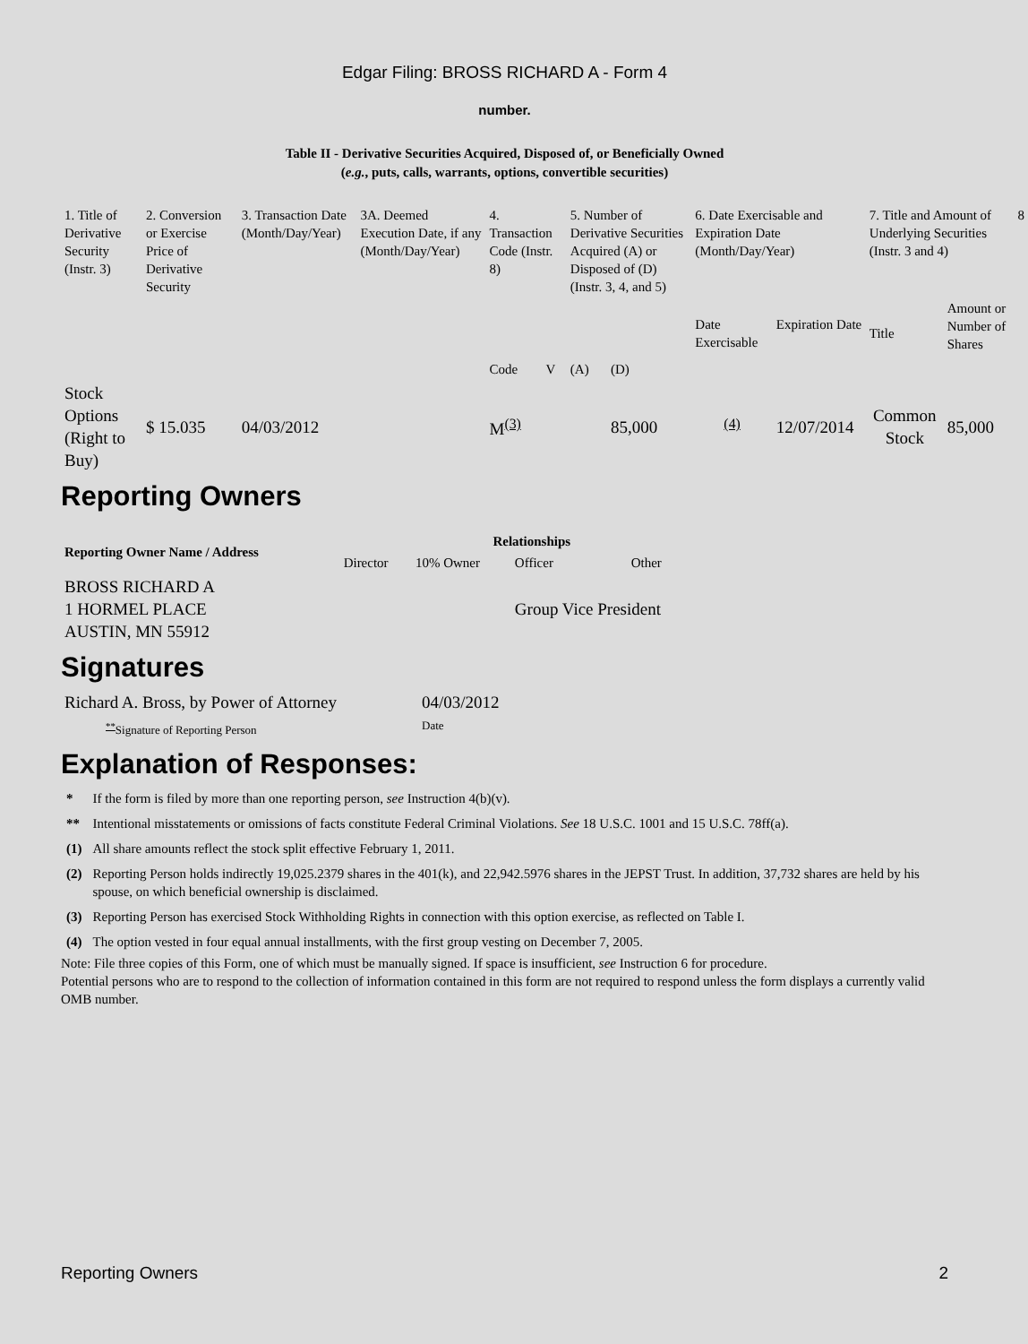Edgar Filing: BROSS RICHARD A - Form 4
number.
Table II - Derivative Securities Acquired, Disposed of, or Beneficially Owned
(e.g., puts, calls, warrants, options, convertible securities)
| 1. Title of Derivative Security (Instr. 3) | 2. Conversion or Exercise Price of Derivative Security | 3. Transaction Date (Month/Day/Year) | 3A. Deemed Execution Date, if any (Month/Day/Year) | 4. Transaction Code (Instr. 8) | | 5. Number of Derivative Securities Acquired (A) or Disposed of (D) (Instr. 3, 4, and 5) | | 6. Date Exercisable and Expiration Date (Month/Day/Year) | | 7. Title and Amount of Underlying Securities (Instr. 3 and 4) | | 8 |
| --- | --- | --- | --- | --- | --- | --- | --- | --- | --- | --- | --- | --- |
| | | | | Code | V | (A) | (D) | Date Exercisable | Expiration Date | Title | Amount or Number of Shares | |
| Stock Options (Right to Buy) | $ 15.035 | 04/03/2012 | | M<sup>(3)</sup> | | | 85,000 | <sup>(4)</sup> | 12/07/2014 | Common Stock | 85,000 | |
Reporting Owners
| Reporting Owner Name / Address | Relationships | | | |
| --- | --- | --- | --- | --- |
| | Director | 10% Owner | Officer | Other |
| BROSS RICHARD A 1 HORMEL PLACE AUSTIN, MN 55912 | | | Group Vice President | |
Signatures
| Richard A. Bross, by Power of Attorney | 04/03/2012 |
| <sup>**</sup> Signature of Reporting Person | Date |
Explanation of Responses:
| * | If the form is filed by more than one reporting person, see Instruction 4(b)(v). |
| ** | Intentional misstatements or omissions of facts constitute Federal Criminal Violations. See 18 U.S.C. 1001 and 15 U.S.C. 78ff(a). |
| (1) | All share amounts reflect the stock split effective February 1, 2011. |
| (2) | Reporting Person holds indirectly 19,025.2379 shares in the 401(k), and 22,942.5976 shares in the JEPST Trust. In addition, 37,732 shares are held by his spouse, on which beneficial ownership is disclaimed. |
| (3) | Reporting Person has exercised Stock Withholding Rights in connection with this option exercise, as reflected on Table I. |
| (4) | The option vested in four equal annual installments, with the first group vesting on December 7, 2005. |
Note: File three copies of this Form, one of which must be manually signed. If space is insufficient, see Instruction 6 for procedure.
Potential persons who are to respond to the collection of information contained in this form are not required to respond unless the form displays a currently valid OMB number.
Reporting Owners 2